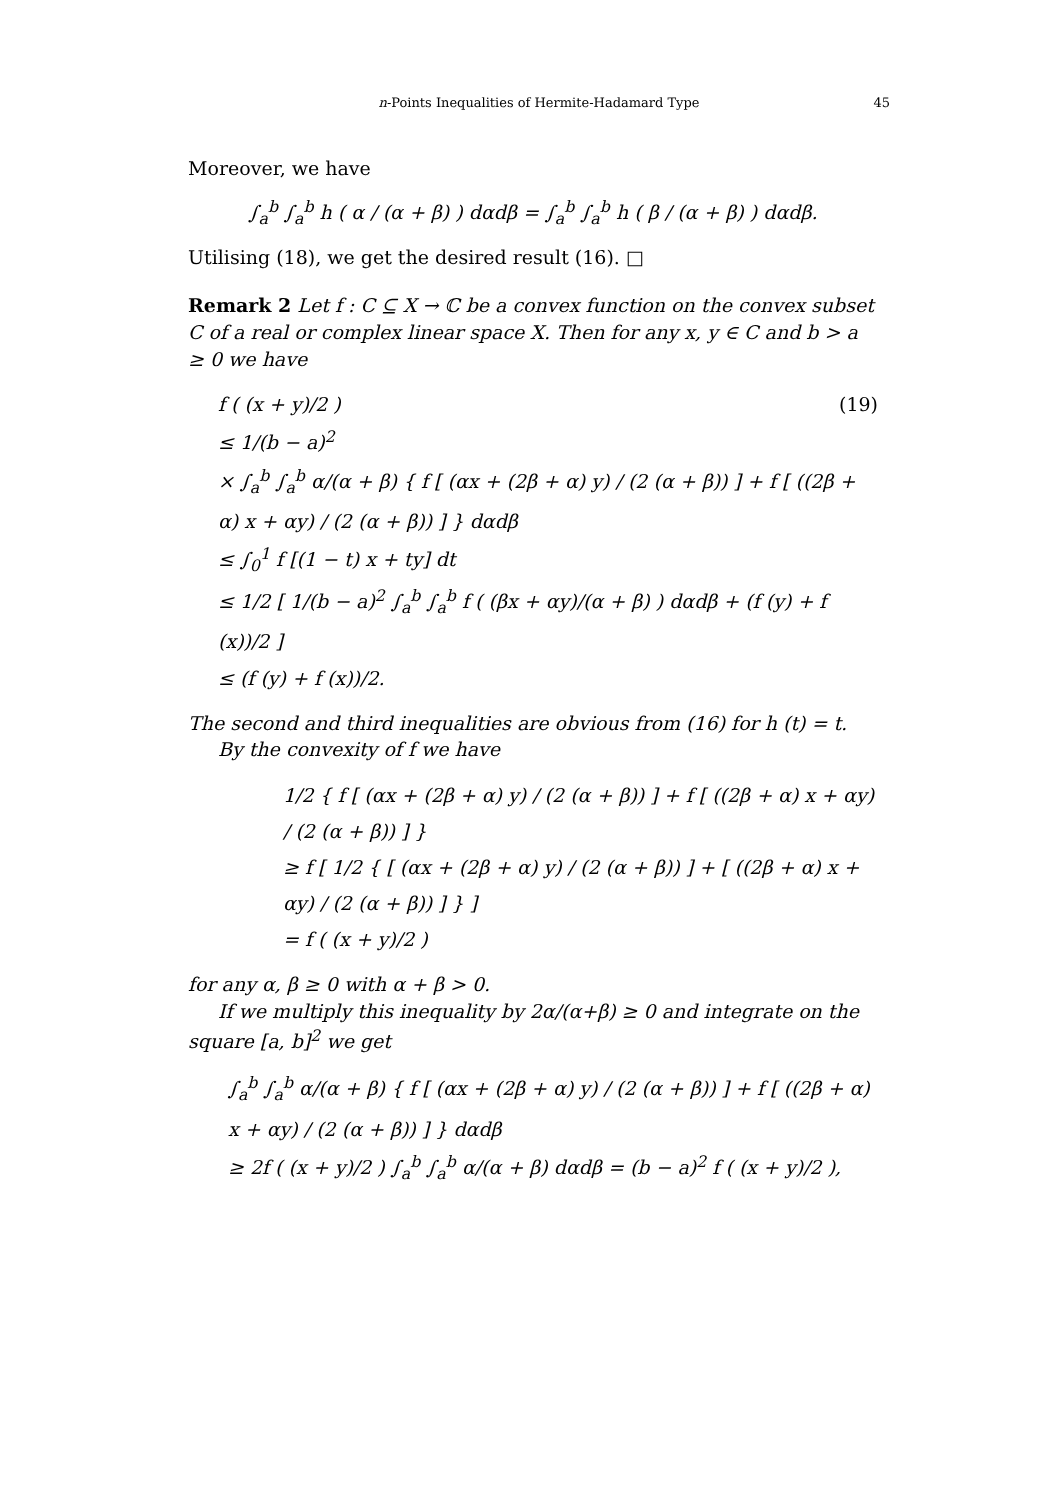n-Points Inequalities of Hermite-Hadamard Type 45
Moreover, we have
∫<sub>a</sub><sup>b</sup> ∫<sub>a</sub><sup>b</sup> h ( α / (α + β) ) dαdβ = ∫<sub>a</sub><sup>b</sup> ∫<sub>a</sub><sup>b</sup> h ( β / (α + β) ) dαdβ.
Utilising (18), we get the desired result (16). □
Remark 2 Let f : C ⊆ X → ℂ be a convex function on the convex subset C of a real or complex linear space X. Then for any x, y ∈ C and b > a ≥ 0 we have
f ( (x + y)/2 ) (19)
≤ 1/(b − a)<sup>2</sup>
× ∫<sub>a</sub><sup>b</sup> ∫<sub>a</sub><sup>b</sup> α/(α + β) { f [ (αx + (2β + α) y) / (2 (α + β)) ] + f [ ((2β + α) x + αy) / (2 (α + β)) ] } dαdβ
≤ ∫<sub>0</sub><sup>1</sup> f [(1 − t) x + ty] dt
≤ 1/2 [ 1/(b − a)<sup>2</sup> ∫<sub>a</sub><sup>b</sup> ∫<sub>a</sub><sup>b</sup> f ( (βx + αy)/(α + β) ) dαdβ + (f (y) + f (x))/2 ]
≤ (f (y) + f (x))/2.
The second and third inequalities are obvious from (16) for h (t) = t.
By the convexity of f we have
1/2 { f [ (αx + (2β + α) y) / (2 (α + β)) ] + f [ ((2β + α) x + αy) / (2 (α + β)) ] }
≥ f [ 1/2 { [ (αx + (2β + α) y) / (2 (α + β)) ] + [ ((2β + α) x + αy) / (2 (α + β)) ] } ]
= f ( (x + y)/2 )
for any α, β ≥ 0 with α + β > 0.
If we multiply this inequality by 2α/(α+β) ≥ 0 and integrate on the square [a, b]<sup>2</sup> we get
∫<sub>a</sub><sup>b</sup> ∫<sub>a</sub><sup>b</sup> α/(α + β) { f [ (αx + (2β + α) y) / (2 (α + β)) ] + f [ ((2β + α) x + αy) / (2 (α + β)) ] } dαdβ
≥ 2f ( (x + y)/2 ) ∫<sub>a</sub><sup>b</sup> ∫<sub>a</sub><sup>b</sup> α/(α + β) dαdβ = (b − a)<sup>2</sup> f ( (x + y)/2 ),